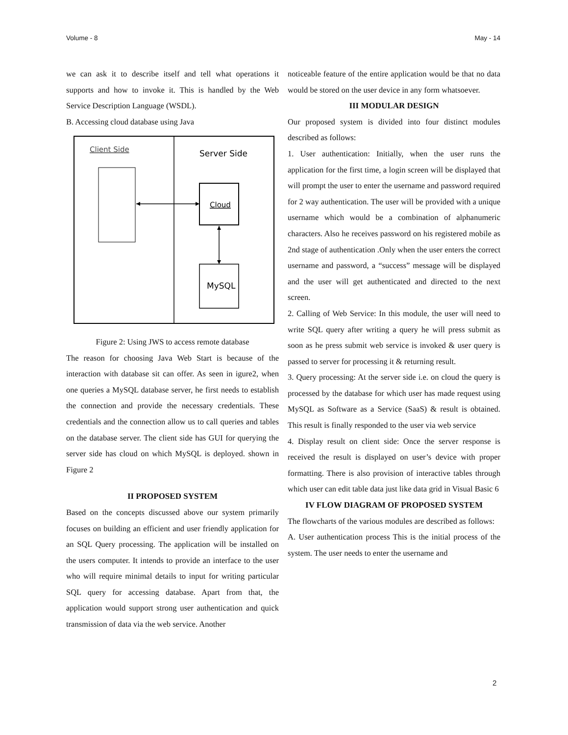Volume - 8 May - 14
we can ask it to describe itself and tell what operations it supports and how to invoke it. This is handled by the Web Service Description Language (WSDL).
B. Accessing cloud database using Java
Client Side
Server Side
Cloud
MySQL
Figure 2: Using JWS to access remote database
The reason for choosing Java Web Start is because of the interaction with database sit can offer. As seen in igure2, when one queries a MySQL database server, he first needs to establish the connection and provide the necessary credentials. These credentials and the connection allow us to call queries and tables on the database server. The client side has GUI for querying the server side has cloud on which MySQL is deployed. shown in Figure 2
II PROPOSED SYSTEM
Based on the concepts discussed above our system primarily focuses on building an efficient and user friendly application for an SQL Query processing. The application will be installed on the users computer. It intends to provide an interface to the user who will require minimal details to input for writing particular SQL query for accessing database. Apart from that, the application would support strong user authentication and quick transmission of data via the web service. Another
noticeable feature of the entire application would be that no data would be stored on the user device in any form whatsoever.
III MODULAR DESIGN
Our proposed system is divided into four distinct modules described as follows:
1. User authentication: Initially, when the user runs the application for the first time, a login screen will be displayed that will prompt the user to enter the username and password required for 2 way authentication. The user will be provided with a unique username which would be a combination of alphanumeric characters. Also he receives password on his registered mobile as 2nd stage of authentication .Only when the user enters the correct username and password, a “success” message will be displayed and the user will get authenticated and directed to the next screen.
2. Calling of Web Service: In this module, the user will need to write SQL query after writing a query he will press submit as soon as he press submit web service is invoked & user query is passed to server for processing it & returning result.
3. Query processing: At the server side i.e. on cloud the query is processed by the database for which user has made request using MySQL as Software as a Service (SaaS) & result is obtained. This result is finally responded to the user via web service
4. Display result on client side: Once the server response is received the result is displayed on user’s device with proper formatting. There is also provision of interactive tables through which user can edit table data just like data grid in Visual Basic 6
IV FLOW DIAGRAM OF PROPOSED SYSTEM
The flowcharts of the various modules are described as follows:
A. User authentication process This is the initial process of the system. The user needs to enter the username and
2